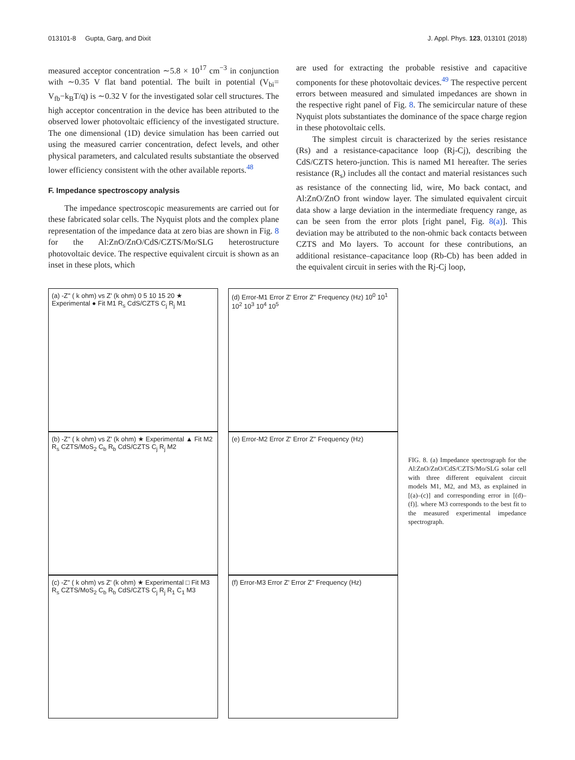013101-8 Gupta, Garg, and Dixit J. Appl. Phys. 123, 013101 (2018)
measured acceptor concentration ∼5.8 × 10<sup>17</sup> cm<sup>−3</sup> in conjunction with ∼0.35 V flat band potential. The built in potential (V<sub>bi</sub>= V<sub>fb</sub>−k<sub>B</sub>T/q) is ∼0.32 V for the investigated solar cell structures. The high acceptor concentration in the device has been attributed to the observed lower photovoltaic efficiency of the investigated structure. The one dimensional (1D) device simulation has been carried out using the measured carrier concentration, defect levels, and other physical parameters, and calculated results substantiate the observed lower efficiency consistent with the other available reports.<sup>48</sup>
F. Impedance spectroscopy analysis
The impedance spectroscopic measurements are carried out for these fabricated solar cells. The Nyquist plots and the complex plane representation of the impedance data at zero bias are shown in Fig. 8 for the Al:ZnO/ZnO/CdS/CZTS/Mo/SLG heterostructure photovoltaic device. The respective equivalent circuit is shown as an inset in these plots, which
are used for extracting the probable resistive and capacitive components for these photovoltaic devices.<sup>49</sup> The respective percent errors between measured and simulated impedances are shown in the respective right panel of Fig. 8. The semicircular nature of these Nyquist plots substantiates the dominance of the space charge region in these photovoltaic cells.
The simplest circuit is characterized by the series resistance (Rs) and a resistance-capacitance loop (Rj-Cj), describing the CdS/CZTS hetero-junction. This is named M1 hereafter. The series resistance (R<sub>s</sub>) includes all the contact and material resistances such as resistance of the connecting lid, wire, Mo back contact, and Al:ZnO/ZnO front window layer. The simulated equivalent circuit data show a large deviation in the intermediate frequency range, as can be seen from the error plots [right panel, Fig. 8(a)]. This deviation may be attributed to the non-ohmic back contacts between CZTS and Mo layers. To account for these contributions, an additional resistance–capacitance loop (Rb-Cb) has been added in the equivalent circuit in series with the Rj-Cj loop,
(a) -Z'' ( k ohm) vs Z' (k ohm) 0 5 10 15 20 ★ Experimental ● Fit M1 R<sub>s</sub> CdS/CZTS C<sub>j</sub> R<sub>j</sub> M1
(d) Error-M1 Error Z' Error Z'' Frequency (Hz) 10<sup>0</sup> 10<sup>1</sup> 10<sup>2</sup> 10<sup>3</sup> 10<sup>4</sup> 10<sup>5</sup>
(b) -Z'' ( k ohm) vs Z' (k ohm) ★ Experimental ▲ Fit M2 R<sub>s</sub> CZTS/MoS<sub>2</sub> C<sub>b</sub> R<sub>b</sub> CdS/CZTS C<sub>j</sub> R<sub>j</sub> M2
(e) Error-M2 Error Z' Error Z'' Frequency (Hz)
(c) -Z'' ( k ohm) vs Z' (k ohm) ★ Experimental □ Fit M3 R<sub>s</sub> CZTS/MoS<sub>2</sub> C<sub>b</sub> R<sub>b</sub> CdS/CZTS C<sub>j</sub> R<sub>j</sub> R<sub>1</sub> C<sub>1</sub> M3
(f) Error-M3 Error Z' Error Z'' Frequency (Hz)
FIG. 8. (a) Impedance spectrograph for the Al:ZnO/ZnO/CdS/CZTS/Mo/SLG solar cell with three different equivalent circuit models M1, M2, and M3, as explained in [(a)–(c)] and corresponding error in [(d)–(f)]. where M3 corresponds to the best fit to the measured experimental impedance spectrograph.